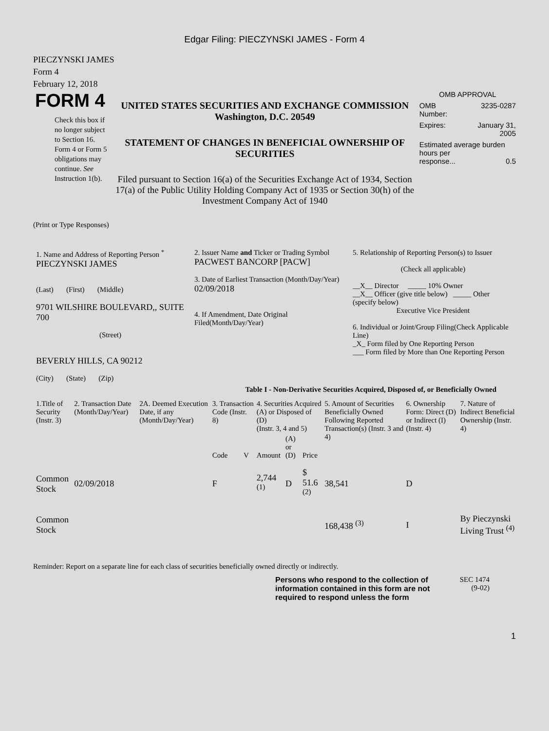Edgar Filing: PIECZYNSKI JAMES - Form 4
PIECZYNSKI JAMES
Form 4
February 12, 2018
FORM 4
Check this box if no longer subject to Section 16. Form 4 or Form 5 obligations may continue. See Instruction 1(b).
UNITED STATES SECURITIES AND EXCHANGE COMMISSION
Washington, D.C. 20549
STATEMENT OF CHANGES IN BENEFICIAL OWNERSHIP OF SECURITIES
Filed pursuant to Section 16(a) of the Securities Exchange Act of 1934, Section 17(a) of the Public Utility Holding Company Act of 1935 or Section 30(h) of the Investment Company Act of 1940
OMB APPROVAL
OMB
Number: 3235-0287
Expires: January 31,
2005
Estimated average burden hours per
response... 0.5
(Print or Type Responses)
1. Name and Address of Reporting Person <sup>*</sup>
PIECZYNSKI JAMES
(Last) (First) (Middle)
9701 WILSHIRE BOULEVARD,, SUITE 700
(Street)
BEVERLY HILLS, CA 90212
(City) (State) (Zip)
2. Issuer Name and Ticker or Trading Symbol
PACWEST BANCORP [PACW]
3. Date of Earliest Transaction (Month/Day/Year)
02/09/2018
4. If Amendment, Date Original Filed(Month/Day/Year)
5. Relationship of Reporting Person(s) to Issuer
(Check all applicable)
__X__ Director _____ 10% Owner
__X__ Officer (give title below) _____ Other (specify below)
Executive Vice President
6. Individual or Joint/Group Filing(Check Applicable Line)
_X_ Form filed by One Reporting Person
___ Form filed by More than One Reporting Person
Table I - Non-Derivative Securities Acquired, Disposed of, or Beneficially Owned
| 1.Title of Security (Instr. 3) | 2. Transaction Date (Month/Day/Year) | 2A. Deemed Execution Date, if any (Month/Day/Year) | 3. Transaction Code (Instr. 8) | | 4. Securities Acquired (A) or Disposed of (D) (Instr. 3, 4 and 5) | | | 5. Amount of Securities Beneficially Owned Following Reported Transaction(s) (Instr. 3 and 4) | 6. Ownership Form: Direct (D) or Indirect (I) (Instr. 4) | 7. Nature of Indirect Beneficial Ownership (Instr. 4) |
| --- | --- | --- | --- | --- | --- | --- | --- | --- | --- | --- |
| | | | Code | V | Amount | (A) or (D) | Price | | | |
| Common Stock | 02/09/2018 | | F | | 2,744 <sup>(1)</sup> | D | $ 51.6 <sup>(2)</sup> | 38,541 | D | |
| Common Stock | | | | | | | | 168,438 <sup>(3)</sup> | I | By Pieczynski Living Trust <sup>(4)</sup> |
Reminder: Report on a separate line for each class of securities beneficially owned directly or indirectly.
Persons who respond to the collection of information contained in this form are not required to respond unless the form
SEC 1474
(9-02)
1